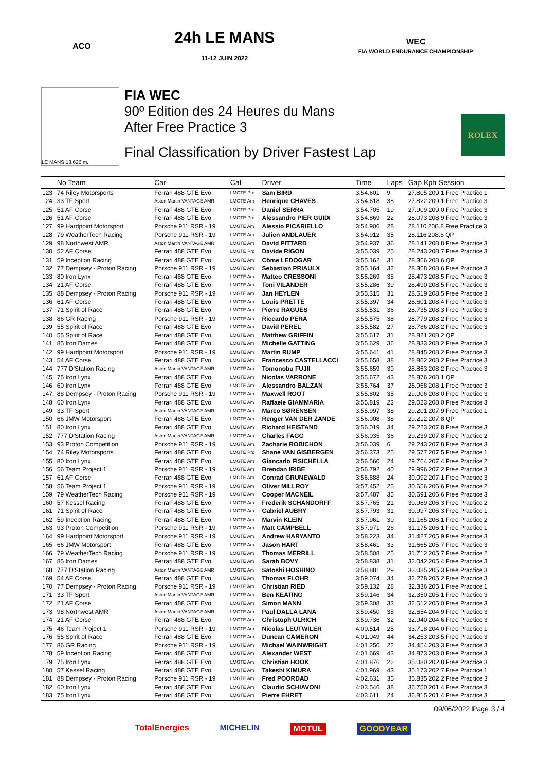ACO
24h LE MANS
11-12 JUIN 2022
WEC
FIA WORLD ENDURANCE CHAMPIONSHIP
LE MANS 13.626 m.
FIA WEC
90º Edition des 24 Heures du Mans
After Free Practice 3
Final Classification by Driver Fastest Lap
ROLEX
| | No Team | Car | Cat | Driver | Time | Laps | Gap Kph Session |
| --- | --- | --- | --- | --- | --- | --- | --- |
| 123 | 74 Riley Motorsports | Ferrari 488 GTE Evo | LMGTE Pro | Sam BIRD | 3:54.601 | 9 | 27.805 209.1 Free Practice 1 |
| 124 | 33 TF Sport | Aston Martin VANTAGE AMR | LMGTE Am | Henrique CHAVES | 3:54.618 | 38 | 27.822 209.1 Free Practice 3 |
| 125 | 51 AF Corse | Ferrari 488 GTE Evo | LMGTE Pro | Daniel SERRA | 3:54.705 | 19 | 27.909 209.0 Free Practice 3 |
| 126 | 51 AF Corse | Ferrari 488 GTE Evo | LMGTE Pro | Alessandro PIER GUIDI | 3:54.869 | 22 | 28.073 208.9 Free Practice 3 |
| 127 | 99 Hardpoint Motorsport | Porsche 911 RSR - 19 | LMGTE Am | Alessio PICARIELLO | 3:54.906 | 28 | 28.110 208.8 Free Practice 3 |
| 128 | 79 WeatherTech Racing | Porsche 911 RSR - 19 | LMGTE Am | Julien ANDLAUER | 3:54.912 | 35 | 28.116 208.8 QP |
| 129 | 98 Northwest AMR | Aston Martin VANTAGE AMR | LMGTE Am | David PITTARD | 3:54.937 | 36 | 28.141 208.8 Free Practice 3 |
| 130 | 52 AF Corse | Ferrari 488 GTE Evo | LMGTE Pro | Davide RIGON | 3:55.039 | 25 | 28.243 208.7 Free Practice 3 |
| 131 | 59 Inception Racing | Ferrari 488 GTE Evo | LMGTE Am | Côme LEDOGAR | 3:55.162 | 31 | 28.366 208.6 QP |
| 132 | 77 Dempsey - Proton Racing | Porsche 911 RSR - 19 | LMGTE Am | Sebastian PRIAULX | 3:55.164 | 32 | 28.368 208.6 Free Practice 3 |
| 133 | 80 Iron Lynx | Ferrari 488 GTE Evo | LMGTE Am | Matteo CRESSONI | 3:55.269 | 35 | 28.473 208.5 Free Practice 3 |
| 134 | 21 AF Corse | Ferrari 488 GTE Evo | LMGTE Am | Toni VILANDER | 3:55.286 | 39 | 28.490 208.5 Free Practice 3 |
| 135 | 88 Dempsey - Proton Racing | Porsche 911 RSR - 19 | LMGTE Am | Jan HEYLEN | 3:55.315 | 31 | 28.519 208.5 Free Practice 3 |
| 136 | 61 AF Corse | Ferrari 488 GTE Evo | LMGTE Am | Louis PRETTE | 3:55.397 | 34 | 28.601 208.4 Free Practice 3 |
| 137 | 71 Spirit of Race | Ferrari 488 GTE Evo | LMGTE Am | Pierre RAGUES | 3:55.531 | 36 | 28.735 208.3 Free Practice 3 |
| 138 | 86 GR Racing | Porsche 911 RSR - 19 | LMGTE Am | Riccardo PERA | 3:55.575 | 38 | 28.779 208.2 Free Practice 3 |
| 139 | 55 Spirit of Race | Ferrari 488 GTE Evo | LMGTE Am | David PEREL | 3:55.582 | 27 | 28.786 208.2 Free Practice 3 |
| 140 | 55 Spirit of Race | Ferrari 488 GTE Evo | LMGTE Am | Matthew GRIFFIN | 3:55.617 | 31 | 28.821 208.2 QP |
| 141 | 85 Iron Dames | Ferrari 488 GTE Evo | LMGTE Am | Michelle GATTING | 3:55.629 | 36 | 28.833 208.2 Free Practice 3 |
| 142 | 99 Hardpoint Motorsport | Porsche 911 RSR - 19 | LMGTE Am | Martin RUMP | 3:55.641 | 41 | 28.845 208.2 Free Practice 3 |
| 143 | 54 AF Corse | Ferrari 488 GTE Evo | LMGTE Am | Francesco CASTELLACCI | 3:55.658 | 38 | 28.862 208.2 Free Practice 3 |
| 144 | 777 D'Station Racing | Aston Martin VANTAGE AMR | LMGTE Am | Tomonobu FUJII | 3:55.659 | 39 | 28.863 208.2 Free Practice 3 |
| 145 | 75 Iron Lynx | Ferrari 488 GTE Evo | LMGTE Am | Nicolas VARRONE | 3:55.672 | 43 | 28.876 208.1 QP |
| 146 | 60 Iron Lynx | Ferrari 488 GTE Evo | LMGTE Am | Alessandro BALZAN | 3:55.764 | 37 | 28.968 208.1 Free Practice 3 |
| 147 | 88 Dempsey - Proton Racing | Porsche 911 RSR - 19 | LMGTE Am | Maxwell ROOT | 3:55.802 | 35 | 29.006 208.0 Free Practice 3 |
| 148 | 60 Iron Lynx | Ferrari 488 GTE Evo | LMGTE Am | Raffaele GIAMMARIA | 3:55.819 | 23 | 29.023 208.0 Free Practice 3 |
| 149 | 33 TF Sport | Aston Martin VANTAGE AMR | LMGTE Am | Marco SØRENSEN | 3:55.997 | 38 | 29.201 207.9 Free Practice 1 |
| 150 | 66 JMW Motorsport | Ferrari 488 GTE Evo | LMGTE Am | Renger VAN DER ZANDE | 3:56.008 | 38 | 29.212 207.8 QP |
| 151 | 80 Iron Lynx | Ferrari 488 GTE Evo | LMGTE Am | Richard HEISTAND | 3:56.019 | 34 | 29.223 207.8 Free Practice 3 |
| 152 | 777 D'Station Racing | Aston Martin VANTAGE AMR | LMGTE Am | Charles FAGG | 3:56.035 | 36 | 29.239 207.8 Free Practice 2 |
| 153 | 93 Proton Competition | Porsche 911 RSR - 19 | LMGTE Am | Zacharie ROBICHON | 3:56.039 | 6 | 29.243 207.8 Free Practice 3 |
| 154 | 74 Riley Motorsports | Ferrari 488 GTE Evo | LMGTE Pro | Shane VAN GISBERGEN | 3:56.373 | 25 | 29.577 207.5 Free Practice 1 |
| 155 | 80 Iron Lynx | Ferrari 488 GTE Evo | LMGTE Am | Giancarlo FISICHELLA | 3:56.560 | 24 | 29.764 207.4 Free Practice 2 |
| 156 | 56 Team Project 1 | Porsche 911 RSR - 19 | LMGTE Am | Brendan IRIBE | 3:56.792 | 40 | 29.996 207.2 Free Practice 3 |
| 157 | 61 AF Corse | Ferrari 488 GTE Evo | LMGTE Am | Conrad GRUNEWALD | 3:56.888 | 24 | 30.092 207.1 Free Practice 3 |
| 158 | 56 Team Project 1 | Porsche 911 RSR - 19 | LMGTE Am | Oliver MILLROY | 3:57.452 | 25 | 30.656 206.6 Free Practice 2 |
| 159 | 79 WeatherTech Racing | Porsche 911 RSR - 19 | LMGTE Am | Cooper MACNEIL | 3:57.487 | 35 | 30.691 206.6 Free Practice 3 |
| 160 | 57 Kessel Racing | Ferrari 488 GTE Evo | LMGTE Am | Frederik SCHANDORFF | 3:57.765 | 21 | 30.969 206.3 Free Practice 2 |
| 161 | 71 Spirit of Race | Ferrari 488 GTE Evo | LMGTE Am | Gabriel AUBRY | 3:57.793 | 31 | 30.997 206.3 Free Practice 1 |
| 162 | 59 Inception Racing | Ferrari 488 GTE Evo | LMGTE Am | Marvin KLEIN | 3:57.961 | 30 | 31.165 206.1 Free Practice 2 |
| 163 | 93 Proton Competition | Porsche 911 RSR - 19 | LMGTE Am | Matt CAMPBELL | 3:57.971 | 26 | 31.175 206.1 Free Practice 1 |
| 164 | 99 Hardpoint Motorsport | Porsche 911 RSR - 19 | LMGTE Am | Andrew HARYANTO | 3:58.223 | 34 | 31.427 205.9 Free Practice 3 |
| 165 | 66 JMW Motorsport | Ferrari 488 GTE Evo | LMGTE Am | Jason HART | 3:58.461 | 33 | 31.665 205.7 Free Practice 3 |
| 166 | 79 WeatherTech Racing | Porsche 911 RSR - 19 | LMGTE Am | Thomas MERRILL | 3:58.508 | 25 | 31.712 205.7 Free Practice 2 |
| 167 | 85 Iron Dames | Ferrari 488 GTE Evo | LMGTE Am | Sarah BOVY | 3:58.838 | 31 | 32.042 205.4 Free Practice 3 |
| 168 | 777 D'Station Racing | Aston Martin VANTAGE AMR | LMGTE Am | Satoshi HOSHINO | 3:58.881 | 29 | 32.085 205.3 Free Practice 3 |
| 169 | 54 AF Corse | Ferrari 488 GTE Evo | LMGTE Am | Thomas FLOHR | 3:59.074 | 34 | 32.278 205.2 Free Practice 3 |
| 170 | 77 Dempsey - Proton Racing | Porsche 911 RSR - 19 | LMGTE Am | Christian RIED | 3:59.132 | 28 | 32.336 205.1 Free Practice 1 |
| 171 | 33 TF Sport | Aston Martin VANTAGE AMR | LMGTE Am | Ben KEATING | 3:59.146 | 34 | 32.350 205.1 Free Practice 3 |
| 172 | 21 AF Corse | Ferrari 488 GTE Evo | LMGTE Am | Simon MANN | 3:59.308 | 33 | 32.512 205.0 Free Practice 3 |
| 173 | 98 Northwest AMR | Aston Martin VANTAGE AMR | LMGTE Am | Paul DALLA LANA | 3:59.450 | 35 | 32.654 204.9 Free Practice 3 |
| 174 | 21 AF Corse | Ferrari 488 GTE Evo | LMGTE Am | Christoph ULRICH | 3:59.736 | 32 | 32.940 204.6 Free Practice 3 |
| 175 | 46 Team Project 1 | Porsche 911 RSR - 19 | LMGTE Am | Nicolas LEUTWILER | 4:00.514 | 25 | 33.718 204.0 Free Practice 1 |
| 176 | 55 Spirit of Race | Ferrari 488 GTE Evo | LMGTE Am | Duncan CAMERON | 4:01.049 | 44 | 34.253 203.5 Free Practice 3 |
| 177 | 86 GR Racing | Porsche 911 RSR - 19 | LMGTE Am | Michael WAINWRIGHT | 4:01.250 | 22 | 34.454 203.3 Free Practice 3 |
| 178 | 59 Inception Racing | Ferrari 488 GTE Evo | LMGTE Am | Alexander WEST | 4:01.669 | 43 | 34.873 203.0 Free Practice 3 |
| 179 | 75 Iron Lynx | Ferrari 488 GTE Evo | LMGTE Am | Christian HOOK | 4:01.876 | 22 | 35.080 202.8 Free Practice 3 |
| 180 | 57 Kessel Racing | Ferrari 488 GTE Evo | LMGTE Am | Takeshi KIMURA | 4:01.969 | 43 | 35.173 202.7 Free Practice 1 |
| 181 | 88 Dempsey - Proton Racing | Porsche 911 RSR - 19 | LMGTE Am | Fred POORDAD | 4:02.631 | 35 | 35.835 202.2 Free Practice 3 |
| 182 | 60 Iron Lynx | Ferrari 488 GTE Evo | LMGTE Am | Claudio SCHIAVONI | 4:03.546 | 38 | 36.750 201.4 Free Practice 3 |
| 183 | 75 Iron Lynx | Ferrari 488 GTE Evo | LMGTE Am | Pierre EHRET | 4:03.611 | 24 | 36.815 201.4 Free Practice 3 |
09/06/2022 Page 3 / 4
TotalEnergies MICHELIN MOTUL GOODYEAR